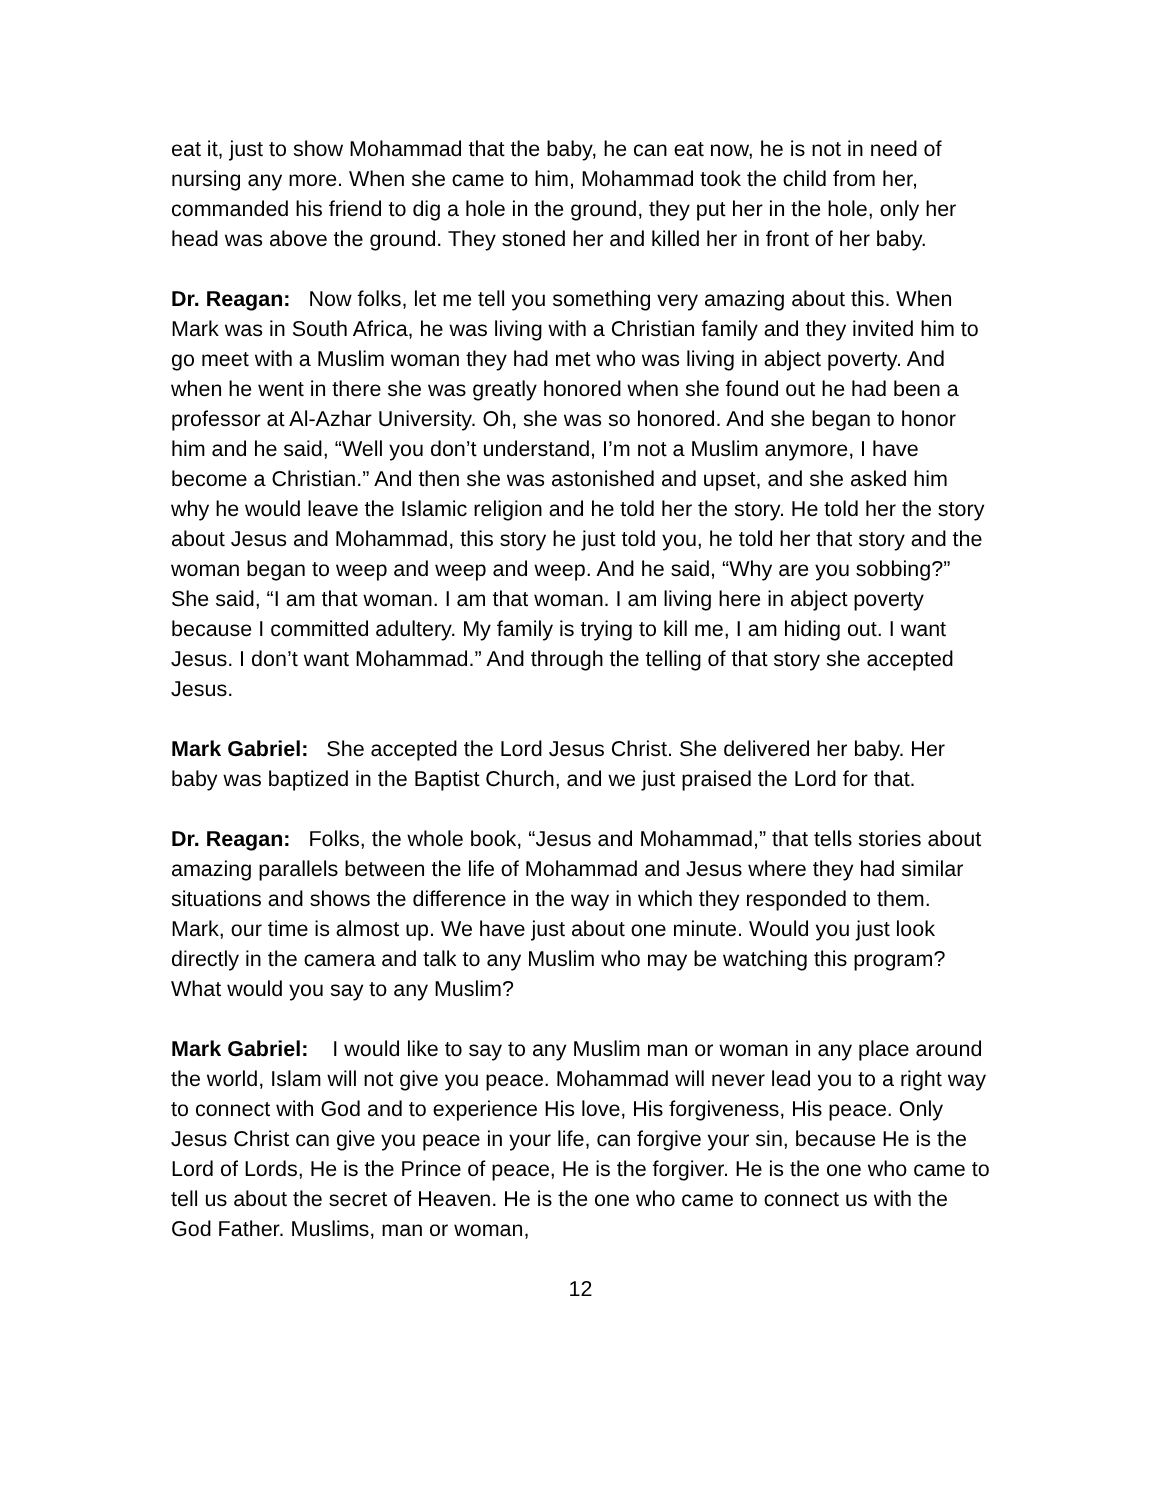eat it, just to show Mohammad that the baby, he can eat now, he is not in need of nursing any more. When she came to him, Mohammad took the child from her, commanded his friend to dig a hole in the ground, they put her in the hole, only her head was above the ground. They stoned her and killed her in front of her baby.
Dr. Reagan: Now folks, let me tell you something very amazing about this. When Mark was in South Africa, he was living with a Christian family and they invited him to go meet with a Muslim woman they had met who was living in abject poverty. And when he went in there she was greatly honored when she found out he had been a professor at Al-Azhar University. Oh, she was so honored. And she began to honor him and he said, “Well you don’t understand, I’m not a Muslim anymore, I have become a Christian.” And then she was astonished and upset, and she asked him why he would leave the Islamic religion and he told her the story. He told her the story about Jesus and Mohammad, this story he just told you, he told her that story and the woman began to weep and weep and weep. And he said, “Why are you sobbing?” She said, “I am that woman. I am that woman. I am living here in abject poverty because I committed adultery. My family is trying to kill me, I am hiding out. I want Jesus. I don’t want Mohammad.” And through the telling of that story she accepted Jesus.
Mark Gabriel: She accepted the Lord Jesus Christ. She delivered her baby. Her baby was baptized in the Baptist Church, and we just praised the Lord for that.
Dr. Reagan: Folks, the whole book, “Jesus and Mohammad,” that tells stories about amazing parallels between the life of Mohammad and Jesus where they had similar situations and shows the difference in the way in which they responded to them. Mark, our time is almost up. We have just about one minute. Would you just look directly in the camera and talk to any Muslim who may be watching this program? What would you say to any Muslim?
Mark Gabriel: I would like to say to any Muslim man or woman in any place around the world, Islam will not give you peace. Mohammad will never lead you to a right way to connect with God and to experience His love, His forgiveness, His peace. Only Jesus Christ can give you peace in your life, can forgive your sin, because He is the Lord of Lords, He is the Prince of peace, He is the forgiver. He is the one who came to tell us about the secret of Heaven. He is the one who came to connect us with the God Father. Muslims, man or woman,
12